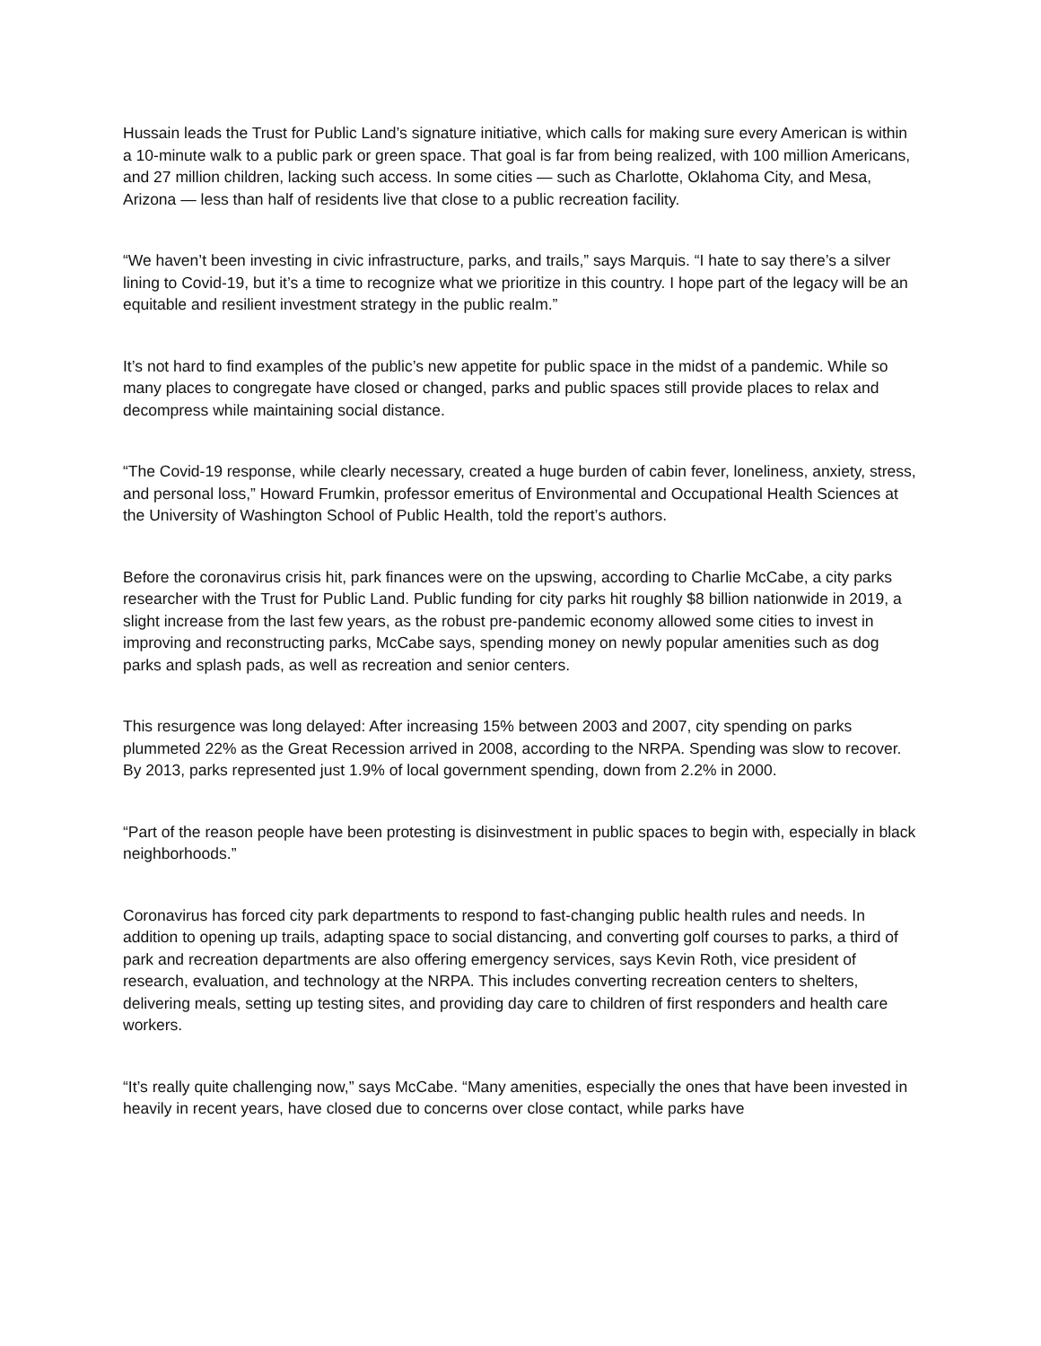Hussain leads the Trust for Public Land’s signature initiative, which calls for making sure every American is within a 10-minute walk to a public park or green space. That goal is far from being realized, with 100 million Americans, and 27 million children, lacking such access. In some cities — such as Charlotte, Oklahoma City, and Mesa, Arizona — less than half of residents live that close to a public recreation facility.
“We haven’t been investing in civic infrastructure, parks, and trails,” says Marquis. “I hate to say there’s a silver lining to Covid-19, but it’s a time to recognize what we prioritize in this country. I hope part of the legacy will be an equitable and resilient investment strategy in the public realm.”
It’s not hard to find examples of the public’s new appetite for public space in the midst of a pandemic. While so many places to congregate have closed or changed, parks and public spaces still provide places to relax and decompress while maintaining social distance.
“The Covid-19 response, while clearly necessary, created a huge burden of cabin fever, loneliness, anxiety, stress, and personal loss,” Howard Frumkin, professor emeritus of Environmental and Occupational Health Sciences at the University of Washington School of Public Health, told the report’s authors.
Before the coronavirus crisis hit, park finances were on the upswing, according to Charlie McCabe, a city parks researcher with the Trust for Public Land. Public funding for city parks hit roughly $8 billion nationwide in 2019, a slight increase from the last few years, as the robust pre-pandemic economy allowed some cities to invest in improving and reconstructing parks, McCabe says, spending money on newly popular amenities such as dog parks and splash pads, as well as recreation and senior centers.
This resurgence was long delayed: After increasing 15% between 2003 and 2007, city spending on parks plummeted 22% as the Great Recession arrived in 2008, according to the NRPA. Spending was slow to recover. By 2013, parks represented just 1.9% of local government spending, down from 2.2% in 2000.
“Part of the reason people have been protesting is disinvestment in public spaces to begin with, especially in black neighborhoods.”
Coronavirus has forced city park departments to respond to fast-changing public health rules and needs. In addition to opening up trails, adapting space to social distancing, and converting golf courses to parks, a third of park and recreation departments are also offering emergency services, says Kevin Roth, vice president of research, evaluation, and technology at the NRPA. This includes converting recreation centers to shelters, delivering meals, setting up testing sites, and providing day care to children of first responders and health care workers.
“It’s really quite challenging now,” says McCabe. “Many amenities, especially the ones that have been invested in heavily in recent years, have closed due to concerns over close contact, while parks have